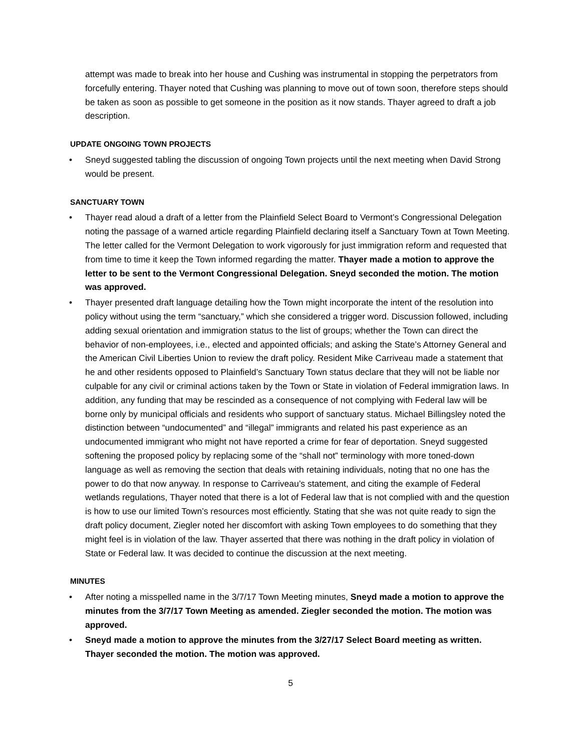attempt was made to break into her house and Cushing was instrumental in stopping the perpetrators from forcefully entering. Thayer noted that Cushing was planning to move out of town soon, therefore steps should be taken as soon as possible to get someone in the position as it now stands. Thayer agreed to draft a job description.
UPDATE ONGOING TOWN PROJECTS
• Sneyd suggested tabling the discussion of ongoing Town projects until the next meeting when David Strong would be present.
SANCTUARY TOWN
• Thayer read aloud a draft of a letter from the Plainfield Select Board to Vermont’s Congressional Delegation noting the passage of a warned article regarding Plainfield declaring itself a Sanctuary Town at Town Meeting. The letter called for the Vermont Delegation to work vigorously for just immigration reform and requested that from time to time it keep the Town informed regarding the matter. Thayer made a motion to approve the letter to be sent to the Vermont Congressional Delegation. Sneyd seconded the motion. The motion was approved.
• Thayer presented draft language detailing how the Town might incorporate the intent of the resolution into policy without using the term “sanctuary,” which she considered a trigger word. Discussion followed, including adding sexual orientation and immigration status to the list of groups; whether the Town can direct the behavior of non-employees, i.e., elected and appointed officials; and asking the State’s Attorney General and the American Civil Liberties Union to review the draft policy. Resident Mike Carriveau made a statement that he and other residents opposed to Plainfield’s Sanctuary Town status declare that they will not be liable nor culpable for any civil or criminal actions taken by the Town or State in violation of Federal immigration laws. In addition, any funding that may be rescinded as a consequence of not complying with Federal law will be borne only by municipal officials and residents who support of sanctuary status. Michael Billingsley noted the distinction between “undocumented” and “illegal” immigrants and related his past experience as an undocumented immigrant who might not have reported a crime for fear of deportation. Sneyd suggested softening the proposed policy by replacing some of the “shall not” terminology with more toned-down language as well as removing the section that deals with retaining individuals, noting that no one has the power to do that now anyway. In response to Carriveau’s statement, and citing the example of Federal wetlands regulations, Thayer noted that there is a lot of Federal law that is not complied with and the question is how to use our limited Town’s resources most efficiently. Stating that she was not quite ready to sign the draft policy document, Ziegler noted her discomfort with asking Town employees to do something that they might feel is in violation of the law. Thayer asserted that there was nothing in the draft policy in violation of State or Federal law. It was decided to continue the discussion at the next meeting.
MINUTES
• After noting a misspelled name in the 3/7/17 Town Meeting minutes, Sneyd made a motion to approve the minutes from the 3/7/17 Town Meeting as amended. Ziegler seconded the motion. The motion was approved.
• Sneyd made a motion to approve the minutes from the 3/27/17 Select Board meeting as written. Thayer seconded the motion. The motion was approved.
5